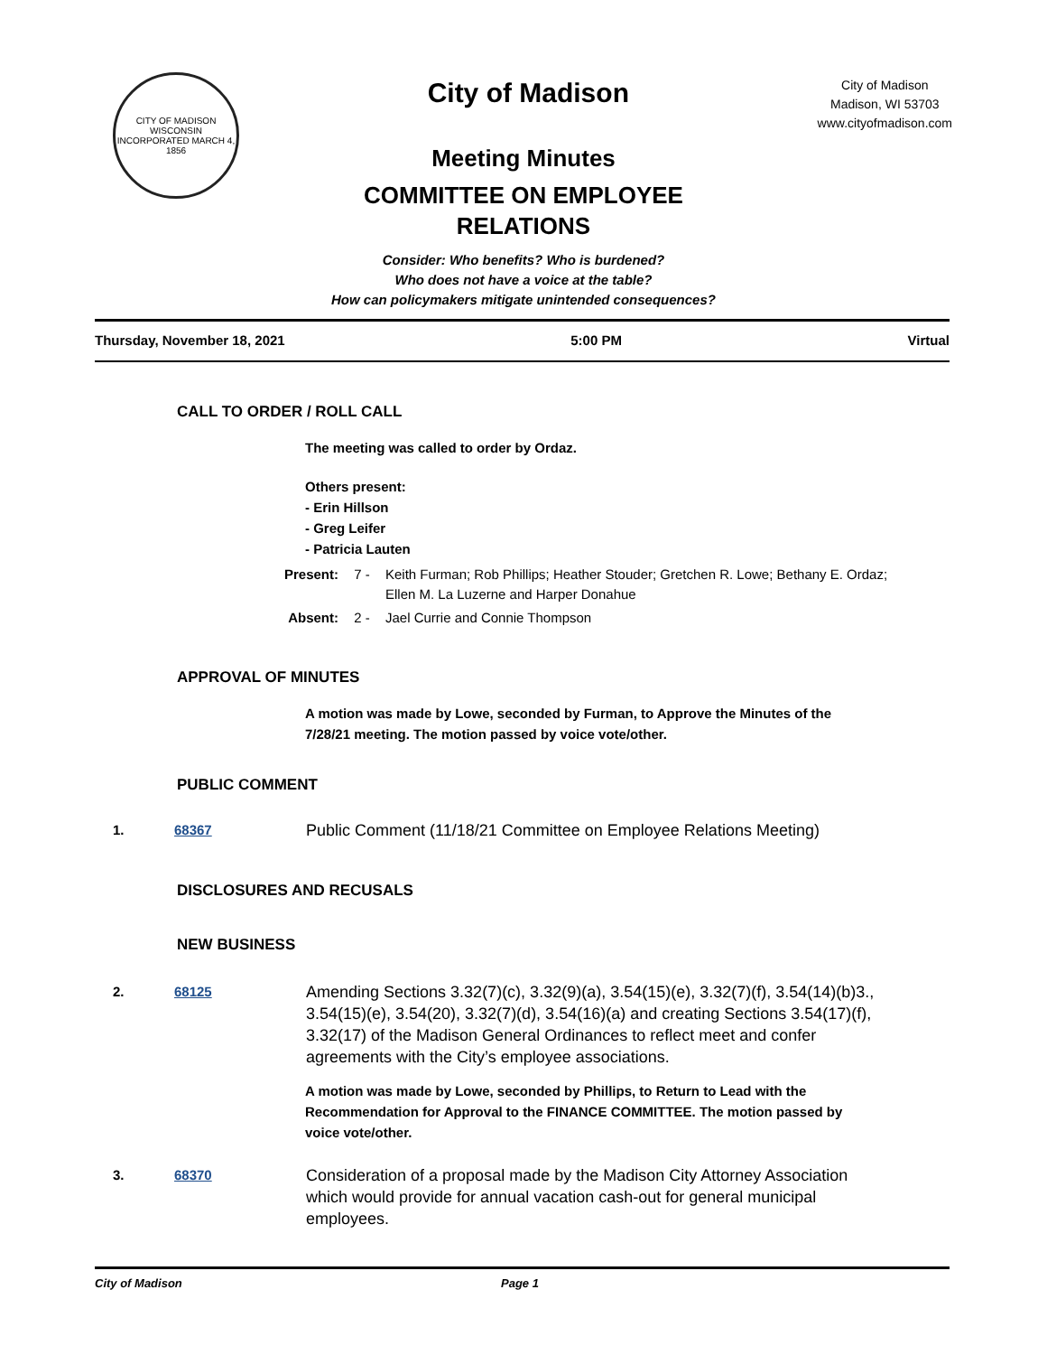CITY OF MADISON WISCONSIN
INCORPORATED MARCH 4, 1856
City of Madison
City of Madison
Madison, WI 53703
www.cityofmadison.com
Meeting Minutes
COMMITTEE ON EMPLOYEE
RELATIONS
Consider: Who benefits? Who is burdened?
Who does not have a voice at the table?
How can policymakers mitigate unintended consequences?
Thursday, November 18, 2021 5:00 PM Virtual
CALL TO ORDER / ROLL CALL
The meeting was called to order by Ordaz.
Others present:
- Erin Hillson
- Greg Leifer
- Patricia Lauten
Present: 7 - Keith Furman; Rob Phillips; Heather Stouder; Gretchen R. Lowe; Bethany E. Ordaz; Ellen M. La Luzerne and Harper Donahue
Absent: 2 - Jael Currie and Connie Thompson
APPROVAL OF MINUTES
A motion was made by Lowe, seconded by Furman, to Approve the Minutes of the 7/28/21 meeting. The motion passed by voice vote/other.
PUBLIC COMMENT
1. 68367 Public Comment (11/18/21 Committee on Employee Relations Meeting)
DISCLOSURES AND RECUSALS
NEW BUSINESS
2. 68125 Amending Sections 3.32(7)(c), 3.32(9)(a), 3.54(15)(e), 3.32(7)(f), 3.54(14)(b)3., 3.54(15)(e), 3.54(20), 3.32(7)(d), 3.54(16)(a) and creating Sections 3.54(17)(f), 3.32(17) of the Madison General Ordinances to reflect meet and confer agreements with the City’s employee associations.
A motion was made by Lowe, seconded by Phillips, to Return to Lead with the Recommendation for Approval to the FINANCE COMMITTEE. The motion passed by voice vote/other.
3. 68370 Consideration of a proposal made by the Madison City Attorney Association which would provide for annual vacation cash-out for general municipal employees.
City of Madison Page 1